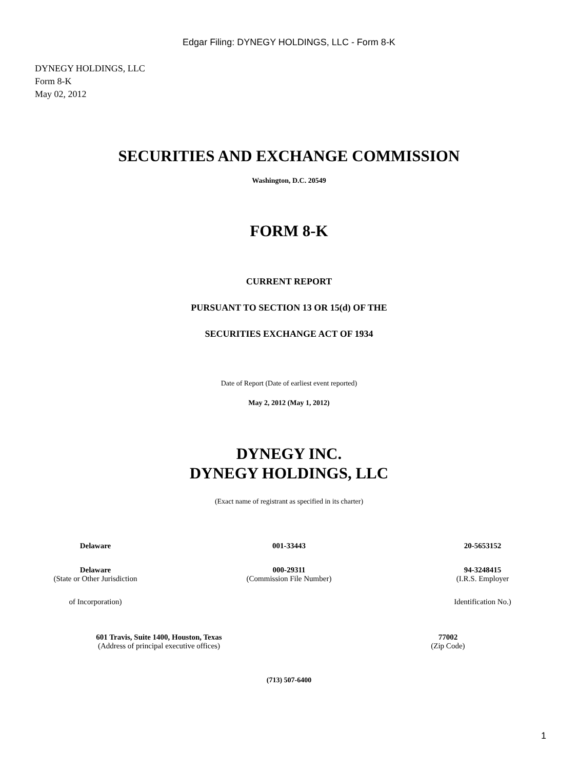Edgar Filing: DYNEGY HOLDINGS, LLC - Form 8-K
DYNEGY HOLDINGS, LLC
Form 8-K
May 02, 2012
SECURITIES AND EXCHANGE COMMISSION
Washington, D.C. 20549
FORM 8-K
CURRENT REPORT
PURSUANT TO SECTION 13 OR 15(d) OF THE
SECURITIES EXCHANGE ACT OF 1934
Date of Report (Date of earliest event reported)
May 2, 2012 (May 1, 2012)
DYNEGY INC.
DYNEGY HOLDINGS, LLC
(Exact name of registrant as specified in its charter)
| Delaware | 001-33443 | 20-5653152 |
| Delaware (State or Other Jurisdiction | 000-29311 (Commission File Number) | 94-3248415 (I.R.S. Employer |
| of Incorporation) | | Identification No.) |
| 601 Travis, Suite 1400, Houston, Texas (Address of principal executive offices) | 77002 (Zip Code) |
(713) 507-6400
1